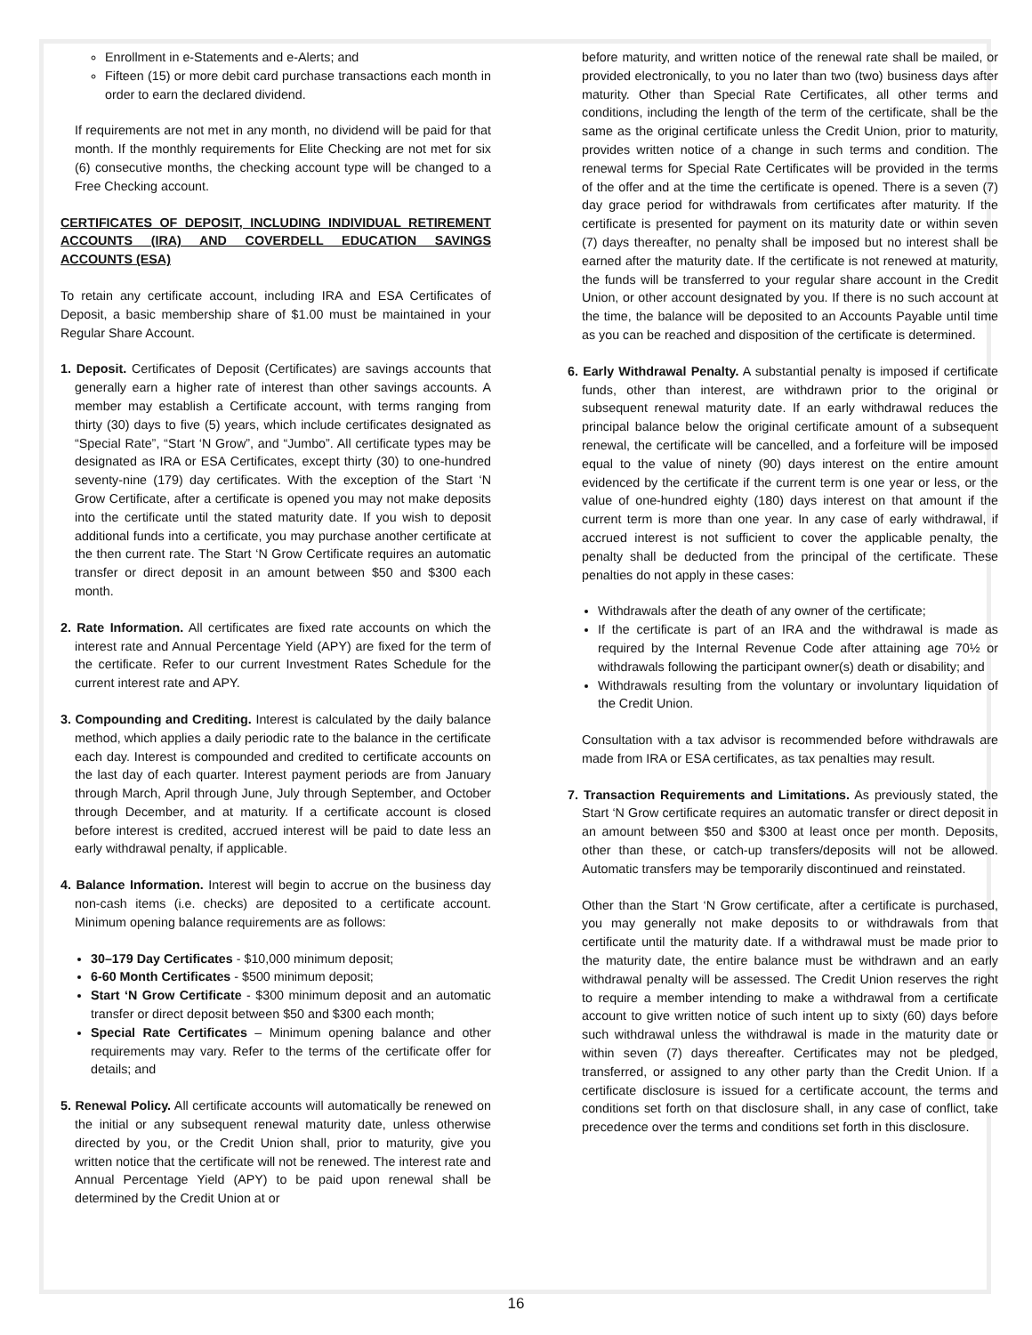Enrollment in e-Statements and e-Alerts; and
Fifteen (15) or more debit card purchase transactions each month in order to earn the declared dividend.
If requirements are not met in any month, no dividend will be paid for that month. If the monthly requirements for Elite Checking are not met for six (6) consecutive months, the checking account type will be changed to a Free Checking account.
CERTIFICATES OF DEPOSIT, INCLUDING INDIVIDUAL RETIREMENT ACCOUNTS (IRA) AND COVERDELL EDUCATION SAVINGS ACCOUNTS (ESA)
To retain any certificate account, including IRA and ESA Certificates of Deposit, a basic membership share of $1.00 must be maintained in your Regular Share Account.
1. Deposit. Certificates of Deposit (Certificates) are savings accounts that generally earn a higher rate of interest than other savings accounts. A member may establish a Certificate account, with terms ranging from thirty (30) days to five (5) years, which include certificates designated as “Special Rate”, “Start ‘N Grow”, and “Jumbo”. All certificate types may be designated as IRA or ESA Certificates, except thirty (30) to one-hundred seventy-nine (179) day certificates. With the exception of the Start ‘N Grow Certificate, after a certificate is opened you may not make deposits into the certificate until the stated maturity date. If you wish to deposit additional funds into a certificate, you may purchase another certificate at the then current rate. The Start ‘N Grow Certificate requires an automatic transfer or direct deposit in an amount between $50 and $300 each month.
2. Rate Information. All certificates are fixed rate accounts on which the interest rate and Annual Percentage Yield (APY) are fixed for the term of the certificate. Refer to our current Investment Rates Schedule for the current interest rate and APY.
3. Compounding and Crediting. Interest is calculated by the daily balance method, which applies a daily periodic rate to the balance in the certificate each day. Interest is compounded and credited to certificate accounts on the last day of each quarter. Interest payment periods are from January through March, April through June, July through September, and October through December, and at maturity. If a certificate account is closed before interest is credited, accrued interest will be paid to date less an early withdrawal penalty, if applicable.
4. Balance Information. Interest will begin to accrue on the business day non-cash items (i.e. checks) are deposited to a certificate account. Minimum opening balance requirements are as follows:
30–179 Day Certificates - $10,000 minimum deposit;
6-60 Month Certificates - $500 minimum deposit;
Start ‘N Grow Certificate - $300 minimum deposit and an automatic transfer or direct deposit between $50 and $300 each month;
Special Rate Certificates – Minimum opening balance and other requirements may vary. Refer to the terms of the certificate offer for details; and
5. Renewal Policy. All certificate accounts will automatically be renewed on the initial or any subsequent renewal maturity date, unless otherwise directed by you, or the Credit Union shall, prior to maturity, give you written notice that the certificate will not be renewed. The interest rate and Annual Percentage Yield (APY) to be paid upon renewal shall be determined by the Credit Union at or
before maturity, and written notice of the renewal rate shall be mailed, or provided electronically, to you no later than two (two) business days after maturity. Other than Special Rate Certificates, all other terms and conditions, including the length of the term of the certificate, shall be the same as the original certificate unless the Credit Union, prior to maturity, provides written notice of a change in such terms and condition. The renewal terms for Special Rate Certificates will be provided in the terms of the offer and at the time the certificate is opened. There is a seven (7) day grace period for withdrawals from certificates after maturity. If the certificate is presented for payment on its maturity date or within seven (7) days thereafter, no penalty shall be imposed but no interest shall be earned after the maturity date. If the certificate is not renewed at maturity, the funds will be transferred to your regular share account in the Credit Union, or other account designated by you. If there is no such account at the time, the balance will be deposited to an Accounts Payable until time as you can be reached and disposition of the certificate is determined.
6. Early Withdrawal Penalty. A substantial penalty is imposed if certificate funds, other than interest, are withdrawn prior to the original or subsequent renewal maturity date. If an early withdrawal reduces the principal balance below the original certificate amount of a subsequent renewal, the certificate will be cancelled, and a forfeiture will be imposed equal to the value of ninety (90) days interest on the entire amount evidenced by the certificate if the current term is one year or less, or the value of one-hundred eighty (180) days interest on that amount if the current term is more than one year. In any case of early withdrawal, if accrued interest is not sufficient to cover the applicable penalty, the penalty shall be deducted from the principal of the certificate. These penalties do not apply in these cases:
Withdrawals after the death of any owner of the certificate;
If the certificate is part of an IRA and the withdrawal is made as required by the Internal Revenue Code after attaining age 70½ or withdrawals following the participant owner(s) death or disability; and
Withdrawals resulting from the voluntary or involuntary liquidation of the Credit Union.
Consultation with a tax advisor is recommended before withdrawals are made from IRA or ESA certificates, as tax penalties may result.
7. Transaction Requirements and Limitations. As previously stated, the Start ‘N Grow certificate requires an automatic transfer or direct deposit in an amount between $50 and $300 at least once per month. Deposits, other than these, or catch-up transfers/deposits will not be allowed. Automatic transfers may be temporarily discontinued and reinstated.
Other than the Start ‘N Grow certificate, after a certificate is purchased, you may generally not make deposits to or withdrawals from that certificate until the maturity date. If a withdrawal must be made prior to the maturity date, the entire balance must be withdrawn and an early withdrawal penalty will be assessed. The Credit Union reserves the right to require a member intending to make a withdrawal from a certificate account to give written notice of such intent up to sixty (60) days before such withdrawal unless the withdrawal is made in the maturity date or within seven (7) days thereafter. Certificates may not be pledged, transferred, or assigned to any other party than the Credit Union. If a certificate disclosure is issued for a certificate account, the terms and conditions set forth on that disclosure shall, in any case of conflict, take precedence over the terms and conditions set forth in this disclosure.
16